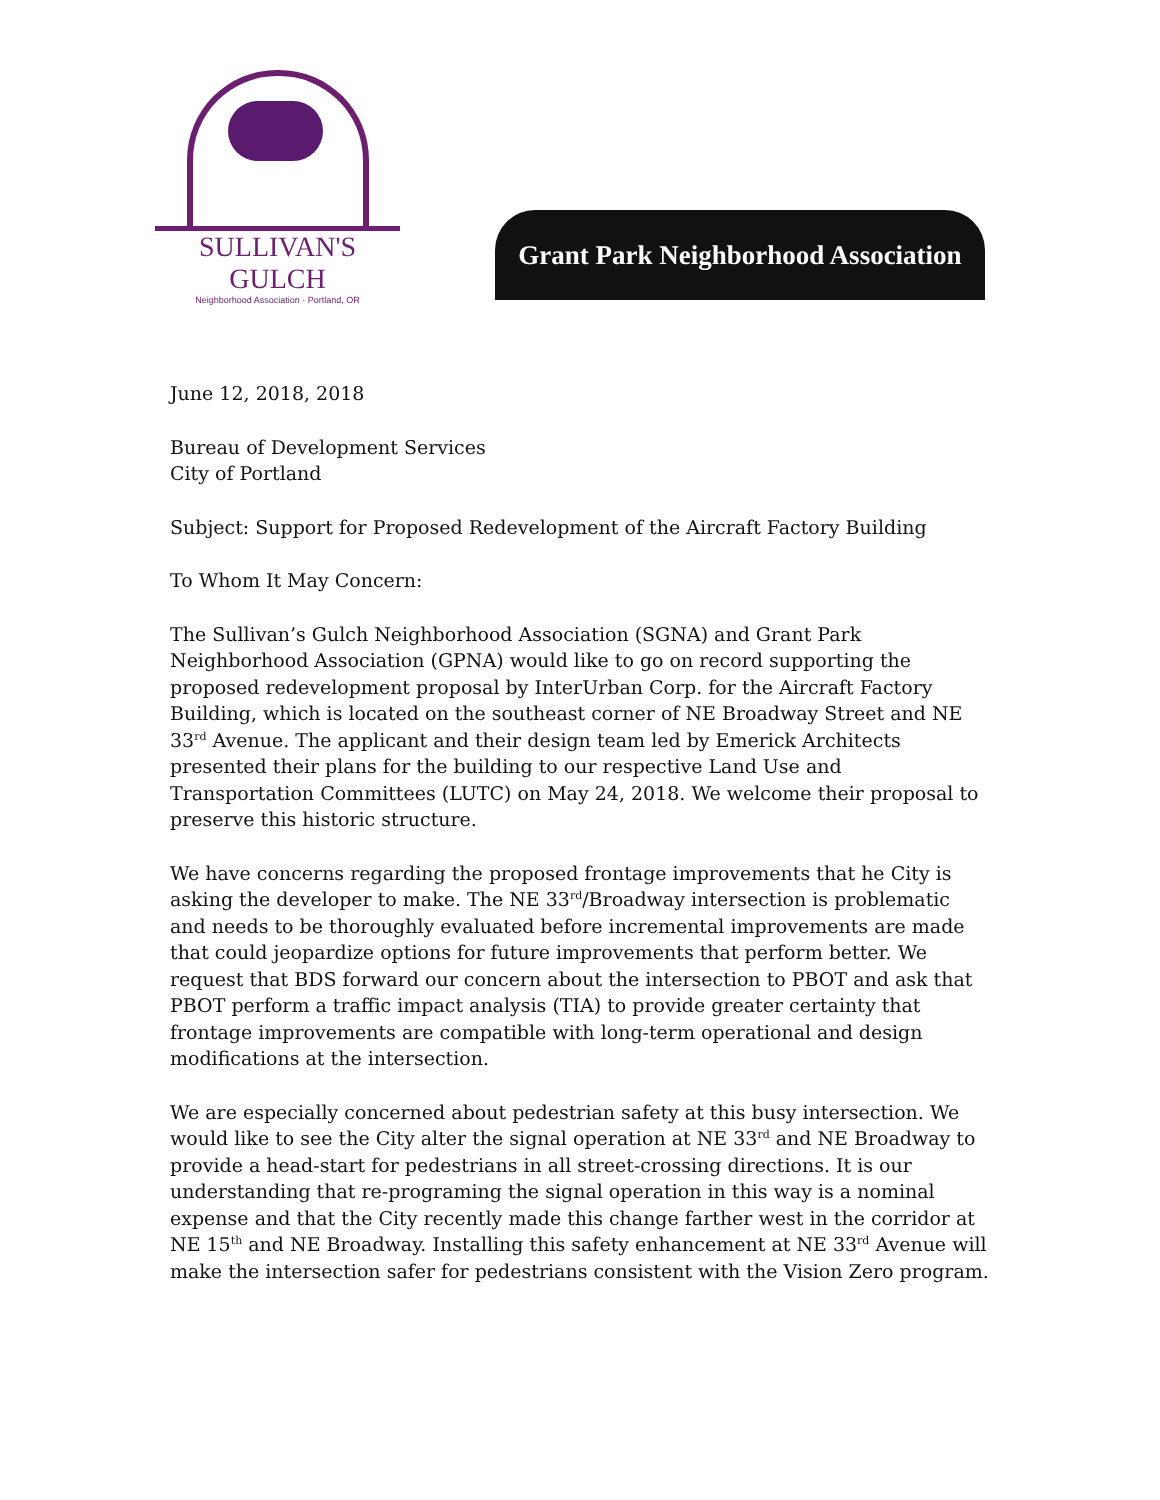SULLIVAN'S GULCH
Neighborhood Association · Portland, OR
Grant Park Neighborhood Association
June 12, 2018, 2018
Bureau of Development Services
City of Portland
Subject: Support for Proposed Redevelopment of the Aircraft Factory Building
To Whom It May Concern:
The Sullivan’s Gulch Neighborhood Association (SGNA) and Grant Park Neighborhood Association (GPNA) would like to go on record supporting the proposed redevelopment proposal by InterUrban Corp. for the Aircraft Factory Building, which is located on the southeast corner of NE Broadway Street and NE 33<sup>rd</sup> Avenue. The applicant and their design team led by Emerick Architects presented their plans for the building to our respective Land Use and Transportation Committees (LUTC) on May 24, 2018. We welcome their proposal to preserve this historic structure.
We have concerns regarding the proposed frontage improvements that he City is asking the developer to make. The NE 33<sup>rd</sup>/Broadway intersection is problematic and needs to be thoroughly evaluated before incremental improvements are made that could jeopardize options for future improvements that perform better. We request that BDS forward our concern about the intersection to PBOT and ask that PBOT perform a traffic impact analysis (TIA) to provide greater certainty that frontage improvements are compatible with long-term operational and design modifications at the intersection.
We are especially concerned about pedestrian safety at this busy intersection. We would like to see the City alter the signal operation at NE 33<sup>rd</sup> and NE Broadway to provide a head-start for pedestrians in all street-crossing directions. It is our understanding that re-programing the signal operation in this way is a nominal expense and that the City recently made this change farther west in the corridor at NE 15<sup>th</sup> and NE Broadway. Installing this safety enhancement at NE 33<sup>rd</sup> Avenue will make the intersection safer for pedestrians consistent with the Vision Zero program.